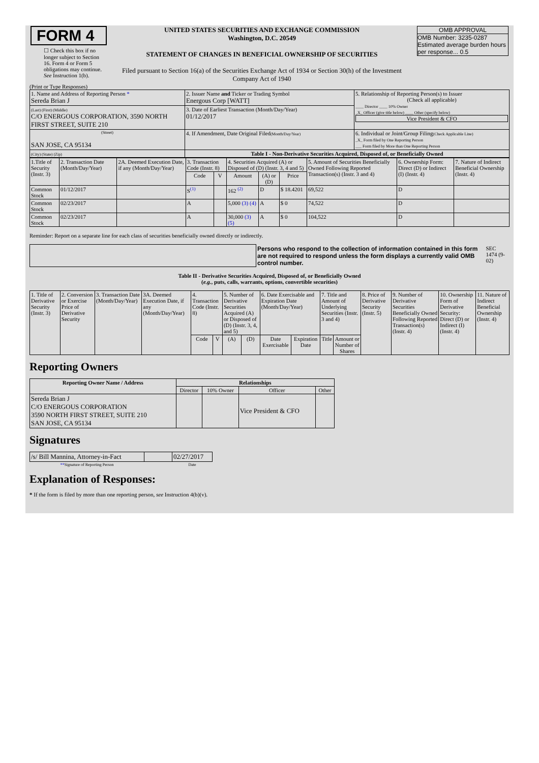| FORM 4 ☐ Check this box if no longer subject to Section 16. Form 4 or Form 5 obligations may continue. See Instruction 1(b). | UNITED STATES SECURITIES AND EXCHANGE COMMISSION Washington, D.C. 20549 STATEMENT OF CHANGES IN BENEFICIAL OWNERSHIP OF SECURITIES Filed pursuant to Section 16(a) of the Securities Exchange Act of 1934 or Section 30(h) of the Investment Company Act of 1940 | OMB APPROVAL OMB Number: 3235-0287 Estimated average burden hours per response... 0.5 |
(Print or Type Responses)
| 1. Name and Address of Reporting Person * Sereda Brian J | 2. Issuer Name and Ticker or Trading Symbol Energous Corp [WATT] | 5. Relationship of Reporting Person(s) to Issuer (Check all applicable) ____ Director ____ 10% Owner _X_ Officer (give title below) ____ Other (specify below) Vice President & CFO |
| (Last) (First) (Middle) C/O ENERGOUS CORPORATION, 3590 NORTH FIRST STREET, SUITE 210 | 3. Date of Earliest Transaction (Month/Day/Year) 01/12/2017 | |
| (Street) SAN JOSE, CA 95134 | 4. If Amendment, Date Original Filed (Month/Day/Year) | 6. Individual or Joint/Group Filing (Check Applicable Line) _X_ Form filed by One Reporting Person ___ Form filed by More than One Reporting Person |
| (City) (State) (Zip) | Table I - Non-Derivative Securities Acquired, Disposed of, or Beneficially Owned | |
| 1.Title of Security (Instr. 3) | 2. Transaction Date (Month/Day/Year) | 2A. Deemed Execution Date, if any (Month/Day/Year) | 3. Transaction Code (Instr. 8) | | 4. Securities Acquired (A) or Disposed of (D) (Instr. 3, 4 and 5) | | | 5. Amount of Securities Beneficially Owned Following Reported Transaction(s) (Instr. 3 and 4) | 6. Ownership Form: Direct (D) or Indirect (I) (Instr. 4) | 7. Nature of Indirect Beneficial Ownership (Instr. 4) |
| | | | Code | V | Amount | (A) or (D) | Price | | | |
| Common Stock | 01/12/2017 | | S<sup>(1)</sup> | | 162 <sup>(2)</sup> | D | $ 18.4201 | 69,522 | D | |
| Common Stock | 02/23/2017 | | A | | 5,000 (3) (4) | A | $ 0 | 74,522 | D | |
| Common Stock | 02/23/2017 | | A | | 30,000 (3) (5) | A | $ 0 | 104,522 | D | |
Reminder: Report on a separate line for each class of securities beneficially owned directly or indirectly.
| | Persons who respond to the collection of information contained in this form are not required to respond unless the form displays a currently valid OMB control number. | SEC 1474 (9-02) |
Table II - Derivative Securities Acquired, Disposed of, or Beneficially Owned
(e.g., puts, calls, warrants, options, convertible securities)
| 1. Title of Derivative Security (Instr. 3) | 2. Conversion or Exercise Price of Derivative Security | 3. Transaction Date (Month/Day/Year) | 3A. Deemed Execution Date, if any (Month/Day/Year) | 4. Transaction Code (Instr. 8) | | 5. Number of Derivative Securities Acquired (A) or Disposed of (D) (Instr. 3, 4, and 5) | | 6. Date Exercisable and Expiration Date (Month/Day/Year) | | 7. Title and Amount of Underlying Securities (Instr. 3 and 4) | | 8. Price of Derivative Security (Instr. 5) | 9. Number of Derivative Securities Beneficially Owned Following Reported Transaction(s) (Instr. 4) | 10. Ownership Form of Derivative Security: Direct (D) or Indirect (I) (Instr. 4) | 11. Nature of Indirect Beneficial Ownership (Instr. 4) |
| | | | | Code | V | (A) | (D) | Date Exercisable | Expiration Date | Title | Amount or Number of Shares | | | | |
Reporting Owners
| Reporting Owner Name / Address | Relationships | | | |
| --- | --- | --- | --- | --- |
| | Director | 10% Owner | Officer | Other |
| Sereda Brian J C/O ENERGOUS CORPORATION 3590 NORTH FIRST STREET, SUITE 210 SAN JOSE, CA 95134 | | | Vice President & CFO | |
Signatures
| /s/ Bill Mannina, Attorney-in-Fact | | 02/27/2017 |
| ** Signature of Reporting Person | | Date |
Explanation of Responses:
* If the form is filed by more than one reporting person, see Instruction 4(b)(v).